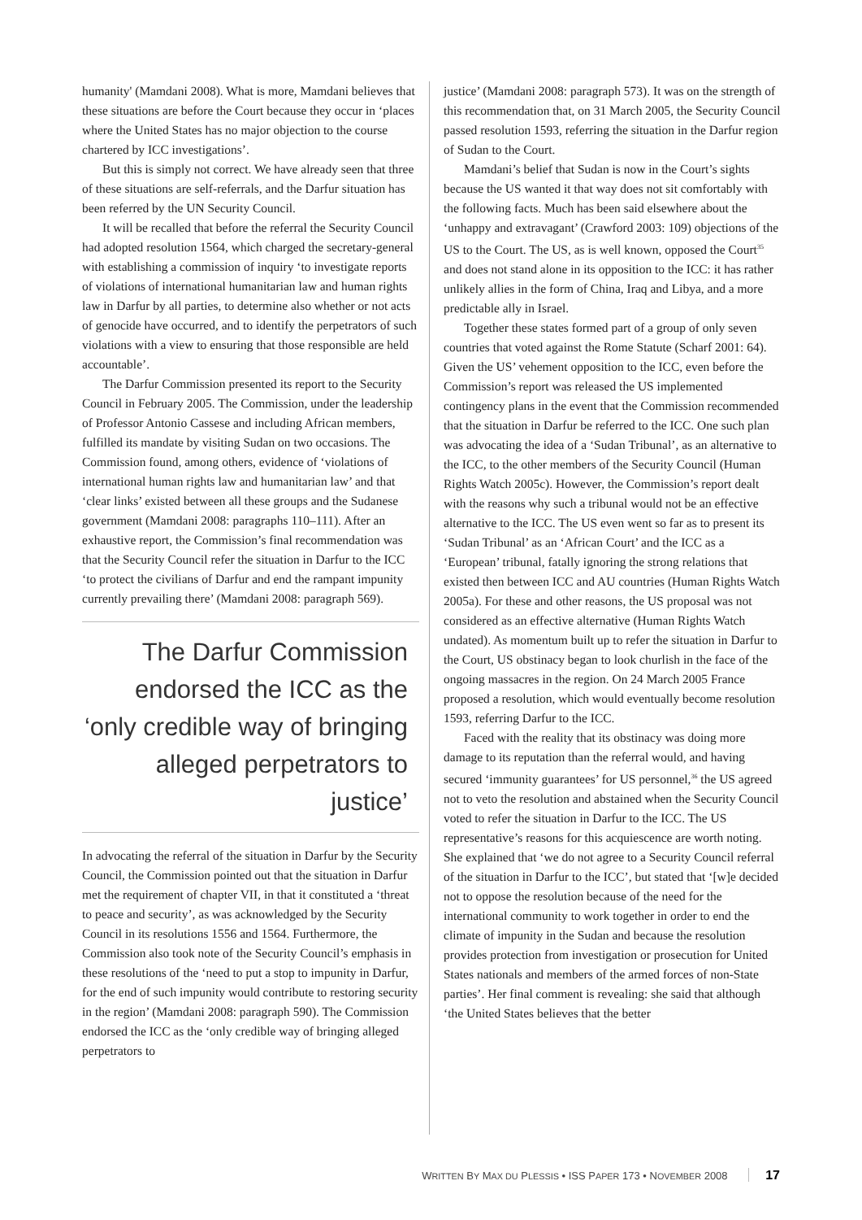humanity' (Mamdani 2008). What is more, Mamdani believes that these situations are before the Court because they occur in ‘places where the United States has no major objection to the course chartered by ICC investigations’.
But this is simply not correct. We have already seen that three of these situations are self-referrals, and the Darfur situation has been referred by the UN Security Council.
It will be recalled that before the referral the Security Council had adopted resolution 1564, which charged the secretary-general with establishing a commission of inquiry ‘to investigate reports of violations of international humanitarian law and human rights law in Darfur by all parties, to determine also whether or not acts of genocide have occurred, and to identify the perpetrators of such violations with a view to ensuring that those responsible are held accountable’.
The Darfur Commission presented its report to the Security Council in February 2005. The Commission, under the leadership of Professor Antonio Cassese and including African members, fulfilled its mandate by visiting Sudan on two occasions. The Commission found, among others, evidence of ‘violations of international human rights law and humanitarian law’ and that ‘clear links’ existed between all these groups and the Sudanese government (Mamdani 2008: paragraphs 110–111). After an exhaustive report, the Commission’s final recommendation was that the Security Council refer the situation in Darfur to the ICC ‘to protect the civilians of Darfur and end the rampant impunity currently prevailing there’ (Mamdani 2008: paragraph 569).
The Darfur Commission endorsed the ICC as the ‘only credible way of bringing alleged perpetrators to justice’
In advocating the referral of the situation in Darfur by the Security Council, the Commission pointed out that the situation in Darfur met the requirement of chapter VII, in that it constituted a ‘threat to peace and security’, as was acknowledged by the Security Council in its resolutions 1556 and 1564. Furthermore, the Commission also took note of the Security Council’s emphasis in these resolutions of the ‘need to put a stop to impunity in Darfur, for the end of such impunity would contribute to restoring security in the region’ (Mamdani 2008: paragraph 590). The Commission endorsed the ICC as the ‘only credible way of bringing alleged perpetrators to
justice’ (Mamdani 2008: paragraph 573). It was on the strength of this recommendation that, on 31 March 2005, the Security Council passed resolution 1593, referring the situation in the Darfur region of Sudan to the Court.
Mamdani’s belief that Sudan is now in the Court’s sights because the US wanted it that way does not sit comfortably with the following facts. Much has been said elsewhere about the ‘unhappy and extravagant’ (Crawford 2003: 109) objections of the US to the Court. The US, as is well known, opposed the Court<sup>35</sup> and does not stand alone in its opposition to the ICC: it has rather unlikely allies in the form of China, Iraq and Libya, and a more predictable ally in Israel.
Together these states formed part of a group of only seven countries that voted against the Rome Statute (Scharf 2001: 64). Given the US’ vehement opposition to the ICC, even before the Commission’s report was released the US implemented contingency plans in the event that the Commission recommended that the situation in Darfur be referred to the ICC. One such plan was advocating the idea of a ‘Sudan Tribunal’, as an alternative to the ICC, to the other members of the Security Council (Human Rights Watch 2005c). However, the Commission’s report dealt with the reasons why such a tribunal would not be an effective alternative to the ICC. The US even went so far as to present its ‘Sudan Tribunal’ as an ‘African Court’ and the ICC as a ‘European’ tribunal, fatally ignoring the strong relations that existed then between ICC and AU countries (Human Rights Watch 2005a). For these and other reasons, the US proposal was not considered as an effective alternative (Human Rights Watch undated). As momentum built up to refer the situation in Darfur to the Court, US obstinacy began to look churlish in the face of the ongoing massacres in the region. On 24 March 2005 France proposed a resolution, which would eventually become resolution 1593, referring Darfur to the ICC.
Faced with the reality that its obstinacy was doing more damage to its reputation than the referral would, and having secured ‘immunity guarantees’ for US personnel,<sup>36</sup> the US agreed not to veto the resolution and abstained when the Security Council voted to refer the situation in Darfur to the ICC. The US representative’s reasons for this acquiescence are worth noting. She explained that ‘we do not agree to a Security Council referral of the situation in Darfur to the ICC’, but stated that ‘[w]e decided not to oppose the resolution because of the need for the international community to work together in order to end the climate of impunity in the Sudan and because the resolution provides protection from investigation or prosecution for United States nationals and members of the armed forces of non-State parties’. Her final comment is revealing: she said that although ‘the United States believes that the better
WRITTEN BY MAX DU PLESSIS • ISS PAPER 173 • NOVEMBER 2008 17